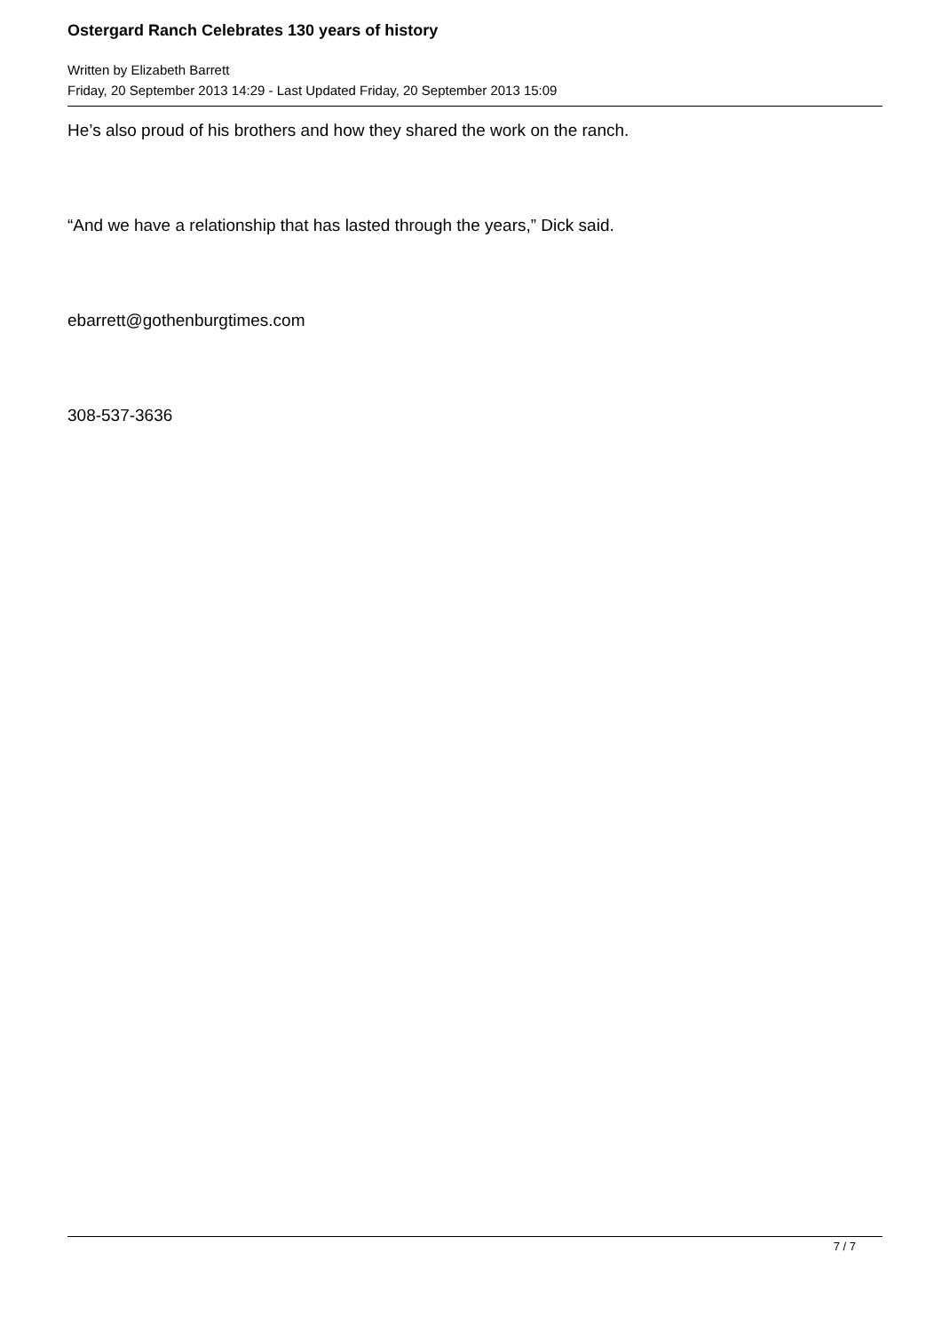Ostergard Ranch Celebrates 130 years of history
Written by Elizabeth Barrett
Friday, 20 September 2013 14:29 - Last Updated Friday, 20 September 2013 15:09
He’s also proud of his brothers and how they shared the work on the ranch.
“And we have a relationship that has lasted through the years,” Dick said.
ebarrett@gothenburgtimes.com
308-537-3636
7 / 7